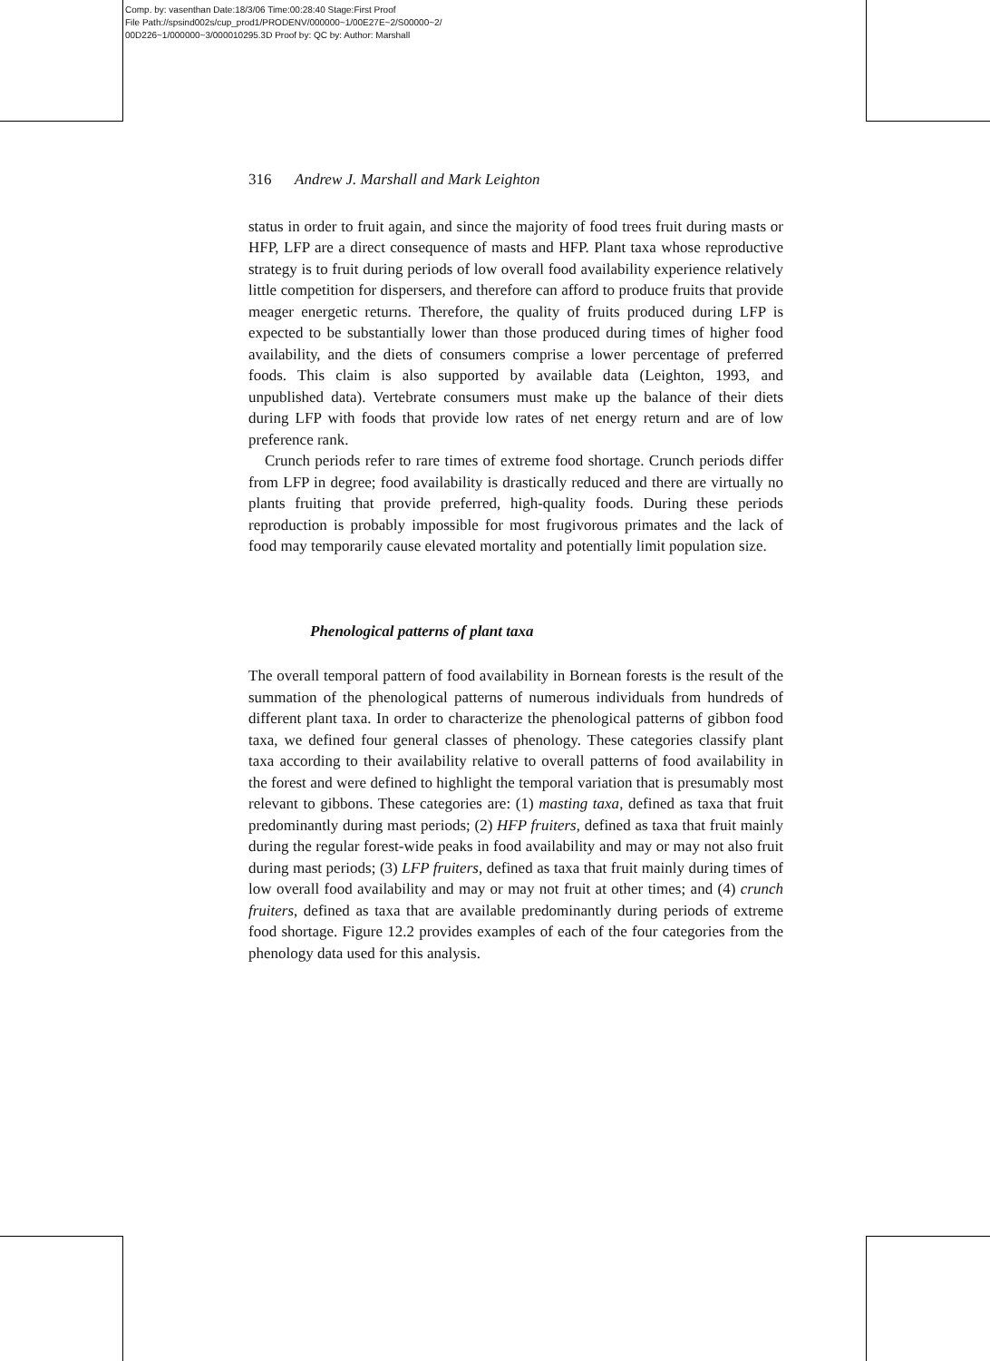Comp. by: vasenthan Date:18/3/06 Time:00:28:40 Stage:First Proof
File Path://spsind002s/cup_prod1/PRODENV/000000~1/00E27E~2/S00000~2/
00D226~1/000000~3/000010295.3D Proof by: QC by: Author: Marshall
316 Andrew J. Marshall and Mark Leighton
status in order to fruit again, and since the majority of food trees fruit during masts or HFP, LFP are a direct consequence of masts and HFP. Plant taxa whose reproductive strategy is to fruit during periods of low overall food availability experience relatively little competition for dispersers, and therefore can afford to produce fruits that provide meager energetic returns. Therefore, the quality of fruits produced during LFP is expected to be substantially lower than those produced during times of higher food availability, and the diets of consumers comprise a lower percentage of preferred foods. This claim is also supported by available data (Leighton, 1993, and unpublished data). Vertebrate consumers must make up the balance of their diets during LFP with foods that provide low rates of net energy return and are of low preference rank.
Crunch periods refer to rare times of extreme food shortage. Crunch periods differ from LFP in degree; food availability is drastically reduced and there are virtually no plants fruiting that provide preferred, high-quality foods. During these periods reproduction is probably impossible for most frugivorous primates and the lack of food may temporarily cause elevated mortality and potentially limit population size.
Phenological patterns of plant taxa
The overall temporal pattern of food availability in Bornean forests is the result of the summation of the phenological patterns of numerous individuals from hundreds of different plant taxa. In order to characterize the phenological patterns of gibbon food taxa, we defined four general classes of phenology. These categories classify plant taxa according to their availability relative to overall patterns of food availability in the forest and were defined to highlight the temporal variation that is presumably most relevant to gibbons. These categories are: (1) masting taxa, defined as taxa that fruit predominantly during mast periods; (2) HFP fruiters, defined as taxa that fruit mainly during the regular forest-wide peaks in food availability and may or may not also fruit during mast periods; (3) LFP fruiters, defined as taxa that fruit mainly during times of low overall food availability and may or may not fruit at other times; and (4) crunch fruiters, defined as taxa that are available predominantly during periods of extreme food shortage. Figure 12.2 provides examples of each of the four categories from the phenology data used for this analysis.